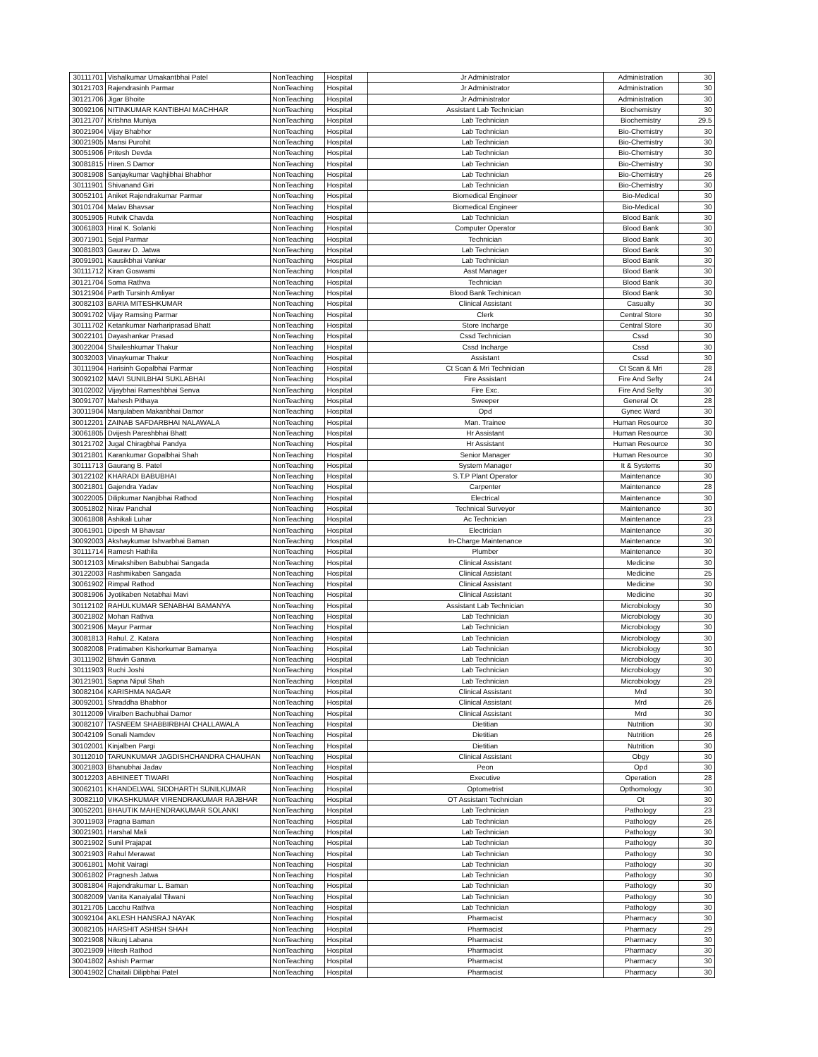| 30111701 | Vishalkumar Umakantbhai Patel | NonTeaching | Hospital | Jr Administrator | Administration | 30 |
| 30121703 | Rajendrasinh Parmar | NonTeaching | Hospital | Jr Administrator | Administration | 30 |
| 30121706 | Jigar Bhoite | NonTeaching | Hospital | Jr Administrator | Administration | 30 |
| 30092106 | NITINKUMAR KANTIBHAI MACHHAR | NonTeaching | Hospital | Assistant Lab Technician | Biochemistry | 30 |
| 30121707 | Krishna Muniya | NonTeaching | Hospital | Lab Technician | Biochemistry | 29.5 |
| 30021904 | Vijay Bhabhor | NonTeaching | Hospital | Lab Technician | Bio-Chemistry | 30 |
| 30021905 | Mansi Purohit | NonTeaching | Hospital | Lab Technician | Bio-Chemistry | 30 |
| 30051906 | Pritesh Devda | NonTeaching | Hospital | Lab Technician | Bio-Chemistry | 30 |
| 30081815 | Hiren.S Damor | NonTeaching | Hospital | Lab Technician | Bio-Chemistry | 30 |
| 30081908 | Sanjaykumar Vaghjibhai Bhabhor | NonTeaching | Hospital | Lab Technician | Bio-Chemistry | 26 |
| 30111901 | Shivanand Giri | NonTeaching | Hospital | Lab Technician | Bio-Chemistry | 30 |
| 30052101 | Aniket Rajendrakumar Parmar | NonTeaching | Hospital | Biomedical Engineer | Bio-Medical | 30 |
| 30101704 | Malav Bhavsar | NonTeaching | Hospital | Biomedical Engineer | Bio-Medical | 30 |
| 30051905 | Rutvik Chavda | NonTeaching | Hospital | Lab Technician | Blood Bank | 30 |
| 30061803 | Hiral K. Solanki | NonTeaching | Hospital | Computer Operator | Blood Bank | 30 |
| 30071901 | Sejal Parmar | NonTeaching | Hospital | Technician | Blood Bank | 30 |
| 30081803 | Gaurav D. Jatwa | NonTeaching | Hospital | Lab Technician | Blood Bank | 30 |
| 30091901 | Kausikbhai Vankar | NonTeaching | Hospital | Lab Technician | Blood Bank | 30 |
| 30111712 | Kiran Goswami | NonTeaching | Hospital | Asst Manager | Blood Bank | 30 |
| 30121704 | Soma Rathva | NonTeaching | Hospital | Technician | Blood Bank | 30 |
| 30121904 | Parth Tursinh Amliyar | NonTeaching | Hospital | Blood Bank Techinican | Blood Bank | 30 |
| 30082103 | BARIA MITESHKUMAR | NonTeaching | Hospital | Clinical Assistant | Casualty | 30 |
| 30091702 | Vijay Ramsing Parmar | NonTeaching | Hospital | Clerk | Central Store | 30 |
| 30111702 | Ketankumar Narhariprasad Bhatt | NonTeaching | Hospital | Store Incharge | Central Store | 30 |
| 30022101 | Dayashankar Prasad | NonTeaching | Hospital | Cssd Technician | Cssd | 30 |
| 30022004 | Shaileshkumar Thakur | NonTeaching | Hospital | Cssd Incharge | Cssd | 30 |
| 30032003 | Vinaykumar Thakur | NonTeaching | Hospital | Assistant | Cssd | 30 |
| 30111904 | Harisinh Gopalbhai Parmar | NonTeaching | Hospital | Ct Scan & Mri Technician | Ct Scan & Mri | 28 |
| 30092102 | MAVI SUNILBHAI SUKLABHAI | NonTeaching | Hospital | Fire Assistant | Fire And Sefty | 24 |
| 30102002 | Vijaybhai Rameshbhai Senva | NonTeaching | Hospital | Fire Exc. | Fire And Sefty | 30 |
| 30091707 | Mahesh Pithaya | NonTeaching | Hospital | Sweeper | General Ot | 28 |
| 30011904 | Manjulaben Makanbhai Damor | NonTeaching | Hospital | Opd | Gynec Ward | 30 |
| 30012201 | ZAINAB SAFDARBHAI NALAWALA | NonTeaching | Hospital | Man. Trainee | Human Resource | 30 |
| 30061805 | Dvijesh Pareshbhai Bhatt | NonTeaching | Hospital | Hr Assistant | Human Resource | 30 |
| 30121702 | Jugal Chiragbhai Pandya | NonTeaching | Hospital | Hr Assistant | Human Resource | 30 |
| 30121801 | Karankumar Gopalbhai Shah | NonTeaching | Hospital | Senior Manager | Human Resource | 30 |
| 30111713 | Gaurang B. Patel | NonTeaching | Hospital | System Manager | It & Systems | 30 |
| 30122102 | KHARADI BABUBHAI | NonTeaching | Hospital | S.T.P Plant Operator | Maintenance | 30 |
| 30021801 | Gajendra Yadav | NonTeaching | Hospital | Carpenter | Maintenance | 28 |
| 30022005 | Dilipkumar Nanjibhai Rathod | NonTeaching | Hospital | Electrical | Maintenance | 30 |
| 30051802 | Nirav Panchal | NonTeaching | Hospital | Technical Surveyor | Maintenance | 30 |
| 30061808 | Ashikali Luhar | NonTeaching | Hospital | Ac Technician | Maintenance | 23 |
| 30061901 | Dipesh M Bhavsar | NonTeaching | Hospital | Electrician | Maintenance | 30 |
| 30092003 | Akshaykumar Ishvarbhai Baman | NonTeaching | Hospital | In-Charge Maintenance | Maintenance | 30 |
| 30111714 | Ramesh Hathila | NonTeaching | Hospital | Plumber | Maintenance | 30 |
| 30012103 | Minakshiben Babubhai Sangada | NonTeaching | Hospital | Clinical Assistant | Medicine | 30 |
| 30122003 | Rashmikaben Sangada | NonTeaching | Hospital | Clinical Assistant | Medicine | 25 |
| 30061902 | Rimpal Rathod | NonTeaching | Hospital | Clinical Assistant | Medicine | 30 |
| 30081906 | Jyotikaben Netabhai Mavi | NonTeaching | Hospital | Clinical Assistant | Medicine | 30 |
| 30112102 | RAHULKUMAR SENABHAI BAMANYA | NonTeaching | Hospital | Assistant Lab Technician | Microbiology | 30 |
| 30021802 | Mohan Rathva | NonTeaching | Hospital | Lab Technician | Microbiology | 30 |
| 30021906 | Mayur Parmar | NonTeaching | Hospital | Lab Technician | Microbiology | 30 |
| 30081813 | Rahul. Z. Katara | NonTeaching | Hospital | Lab Technician | Microbiology | 30 |
| 30082008 | Pratimaben Kishorkumar Bamanya | NonTeaching | Hospital | Lab Technician | Microbiology | 30 |
| 30111902 | Bhavin Ganava | NonTeaching | Hospital | Lab Technician | Microbiology | 30 |
| 30111903 | Ruchi Joshi | NonTeaching | Hospital | Lab Technician | Microbiology | 30 |
| 30121901 | Sapna Nipul Shah | NonTeaching | Hospital | Lab Technician | Microbiology | 29 |
| 30082104 | KARISHMA NAGAR | NonTeaching | Hospital | Clinical Assistant | Mrd | 30 |
| 30092001 | Shraddha Bhabhor | NonTeaching | Hospital | Clinical Assistant | Mrd | 26 |
| 30112009 | Viralben Bachubhai Damor | NonTeaching | Hospital | Clinical Assistant | Mrd | 30 |
| 30082107 | TASNEEM SHABBIRBHAI CHALLAWALA | NonTeaching | Hospital | Dietitian | Nutrition | 30 |
| 30042109 | Sonali Namdev | NonTeaching | Hospital | Dietitian | Nutrition | 26 |
| 30102001 | Kinjalben Pargi | NonTeaching | Hospital | Dietitian | Nutrition | 30 |
| 30112010 | TARUNKUMAR JAGDISHCHANDRA CHAUHAN | NonTeaching | Hospital | Clinical Assistant | Obgy | 30 |
| 30021803 | Bhanubhai Jadav | NonTeaching | Hospital | Peon | Opd | 30 |
| 30012203 | ABHINEET TIWARI | NonTeaching | Hospital | Executive | Operation | 28 |
| 30062101 | KHANDELWAL SIDDHARTH SUNILKUMAR | NonTeaching | Hospital | Optometrist | Opthomology | 30 |
| 30082110 | VIKASHKUMAR VIRENDRAKUMAR RAJBHAR | NonTeaching | Hospital | OT Assistant Technician | Ot | 30 |
| 30052201 | BHAUTIK MAHENDRAKUMAR SOLANKI | NonTeaching | Hospital | Lab Technician | Pathology | 23 |
| 30011903 | Pragna Baman | NonTeaching | Hospital | Lab Technician | Pathology | 26 |
| 30021901 | Harshal Mali | NonTeaching | Hospital | Lab Technician | Pathology | 30 |
| 30021902 | Sunil Prajapat | NonTeaching | Hospital | Lab Technician | Pathology | 30 |
| 30021903 | Rahul Merawat | NonTeaching | Hospital | Lab Technician | Pathology | 30 |
| 30061801 | Mohit Vairagi | NonTeaching | Hospital | Lab Technician | Pathology | 30 |
| 30061802 | Pragnesh Jatwa | NonTeaching | Hospital | Lab Technician | Pathology | 30 |
| 30081804 | Rajendrakumar L. Baman | NonTeaching | Hospital | Lab Technician | Pathology | 30 |
| 30082009 | Vanita Kanaiyalal Tilwani | NonTeaching | Hospital | Lab Technician | Pathology | 30 |
| 30121705 | Lacchu Rathva | NonTeaching | Hospital | Lab Technician | Pathology | 30 |
| 30092104 | AKLESH HANSRAJ NAYAK | NonTeaching | Hospital | Pharmacist | Pharmacy | 30 |
| 30082105 | HARSHIT ASHISH SHAH | NonTeaching | Hospital | Pharmacist | Pharmacy | 29 |
| 30021908 | Nikunj Labana | NonTeaching | Hospital | Pharmacist | Pharmacy | 30 |
| 30021909 | Hitesh Rathod | NonTeaching | Hospital | Pharmacist | Pharmacy | 30 |
| 30041802 | Ashish Parmar | NonTeaching | Hospital | Pharmacist | Pharmacy | 30 |
| 30041902 | Chaitali Dilipbhai Patel | NonTeaching | Hospital | Pharmacist | Pharmacy | 30 |